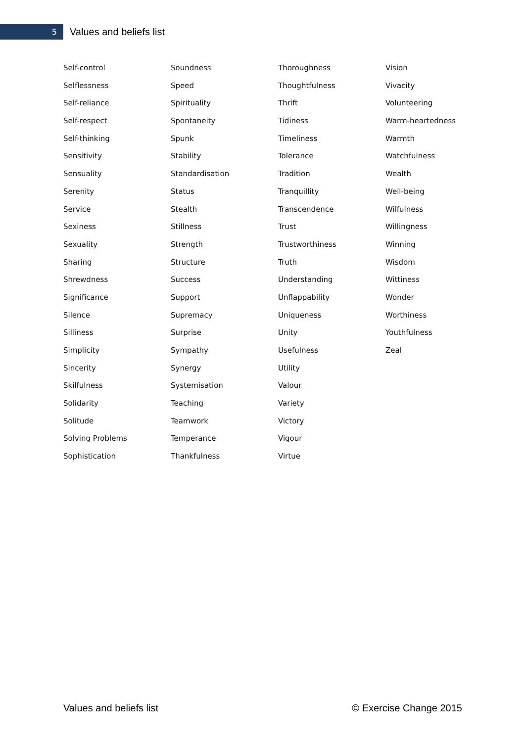5
Values and beliefs list
Self-control
Selflessness
Self-reliance
Self-respect
Self-thinking
Sensitivity
Sensuality
Serenity
Service
Sexiness
Sexuality
Sharing
Shrewdness
Significance
Silence
Silliness
Simplicity
Sincerity
Skilfulness
Solidarity
Solitude
Solving Problems
Sophistication
Soundness
Speed
Spirituality
Spontaneity
Spunk
Stability
Standardisation
Status
Stealth
Stillness
Strength
Structure
Success
Support
Supremacy
Surprise
Sympathy
Synergy
Systemisation
Teaching
Teamwork
Temperance
Thankfulness
Thoroughness
Thoughtfulness
Thrift
Tidiness
Timeliness
Tolerance
Tradition
Tranquillity
Transcendence
Trust
Trustworthiness
Truth
Understanding
Unflappability
Uniqueness
Unity
Usefulness
Utility
Valour
Variety
Victory
Vigour
Virtue
Vision
Vivacity
Volunteering
Warm-heartedness
Warmth
Watchfulness
Wealth
Well-being
Wilfulness
Willingness
Winning
Wisdom
Wittiness
Wonder
Worthiness
Youthfulness
Zeal
Values and beliefs list © Exercise Change 2015